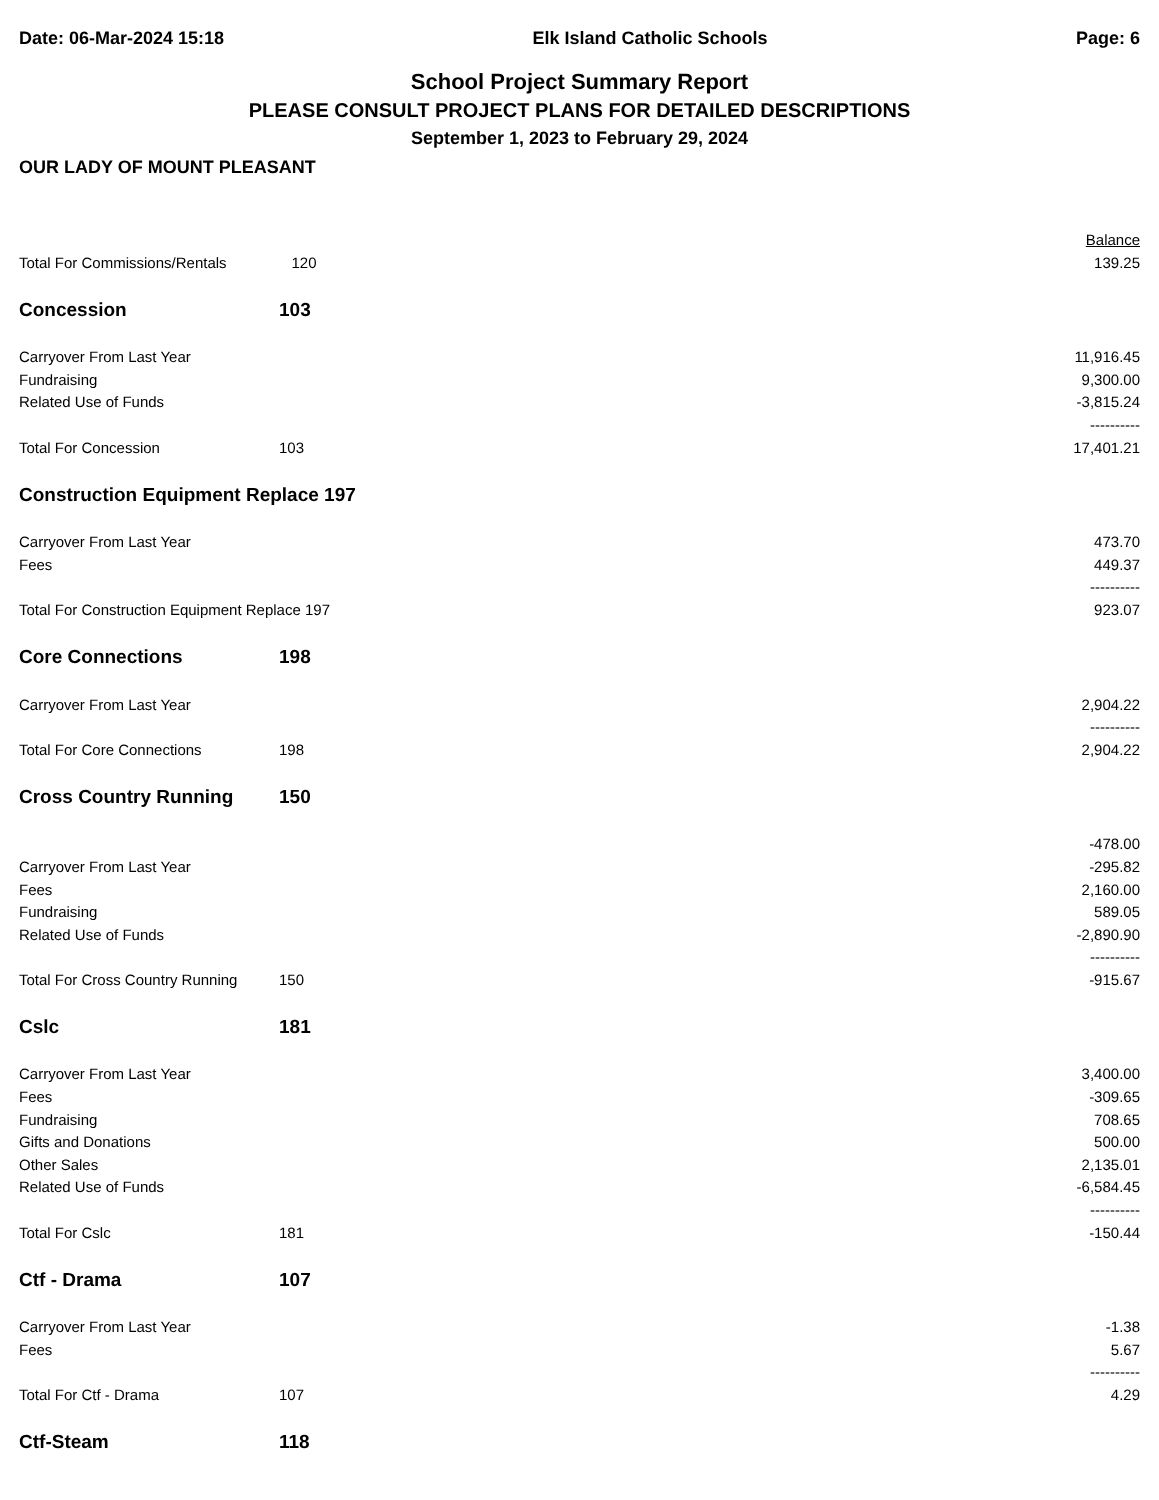Date: 06-Mar-2024 15:18 Elk Island Catholic Schools Page: 6
School Project Summary Report
PLEASE CONSULT PROJECT PLANS FOR DETAILED DESCRIPTIONS
September 1, 2023 to February 29, 2024
OUR LADY OF MOUNT PLEASANT
| | | Balance |
| Total For Commissions/Rentals | 120 | 139.25 |
| Concession | 103 | |
| Carryover From Last Year | | 11,916.45 |
| Fundraising | | 9,300.00 |
| Related Use of Funds | | -3,815.24 |
| | | ---------- |
| Total For Concession | 103 | 17,401.21 |
| Construction Equipment Replace 197 | | |
| Carryover From Last Year | | 473.70 |
| Fees | | 449.37 |
| | | ---------- |
| Total For Construction Equipment Replace 197 | | 923.07 |
| Core Connections | 198 | |
| Carryover From Last Year | | 2,904.22 |
| | | ---------- |
| Total For Core Connections | 198 | 2,904.22 |
| Cross Country Running | 150 | |
| | | -478.00 |
| Carryover From Last Year | | -295.82 |
| Fees | | 2,160.00 |
| Fundraising | | 589.05 |
| Related Use of Funds | | -2,890.90 |
| | | ---------- |
| Total For Cross Country Running | 150 | -915.67 |
| Cslc | 181 | |
| Carryover From Last Year | | 3,400.00 |
| Fees | | -309.65 |
| Fundraising | | 708.65 |
| Gifts and Donations | | 500.00 |
| Other Sales | | 2,135.01 |
| Related Use of Funds | | -6,584.45 |
| | | ---------- |
| Total For Cslc | 181 | -150.44 |
| Ctf - Drama | 107 | |
| Carryover From Last Year | | -1.38 |
| Fees | | 5.67 |
| | | ---------- |
| Total For Ctf - Drama | 107 | 4.29 |
| Ctf-Steam | 118 | |